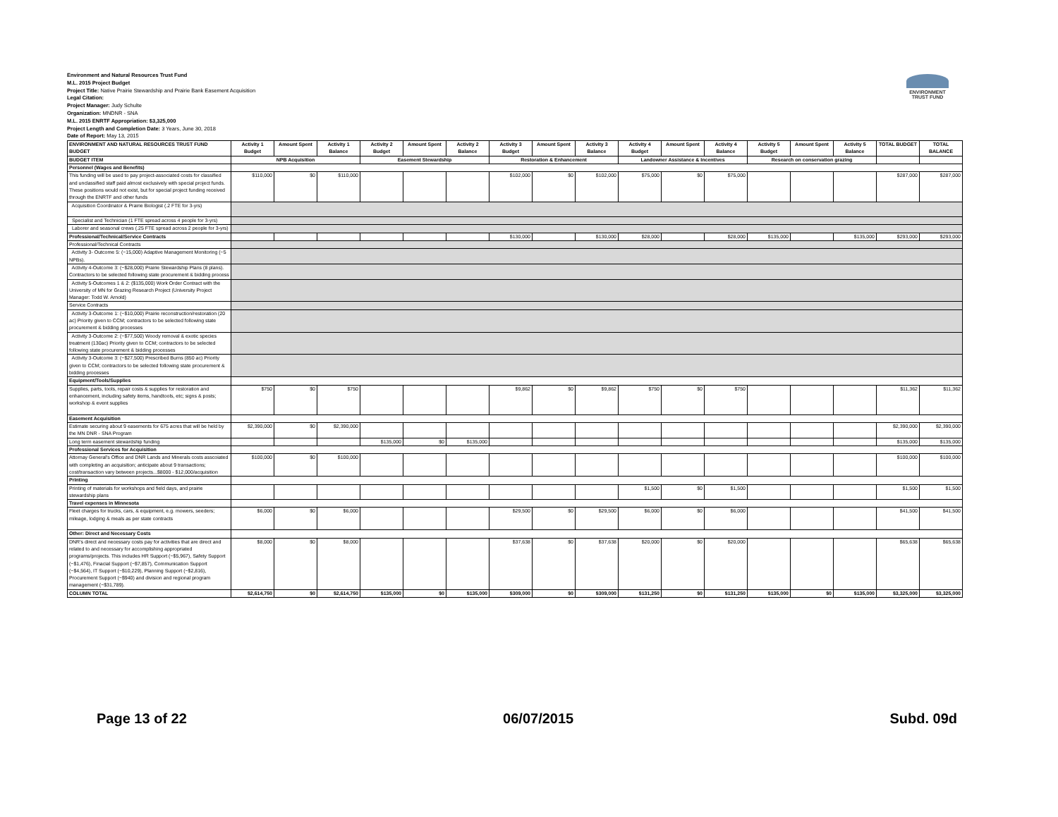ENVIRONMENT
TRUST FUND
Environment and Natural Resources Trust Fund
M.L. 2015 Project Budget
Project Title: Native Prairie Stewardship and Prairie Bank Easement Acquisition
Legal Citation:
Project Manager: Judy Schulte
Organization: MNDNR - SNA
M.L. 2015 ENRTF Appropriation: $3,325,000
Project Length and Completion Date: 3 Years, June 30, 2018
Date of Report: May 13, 2015
| ENVIRONMENT AND NATURAL RESOURCES TRUST FUND BUDGET | Activity 1 Budget | Amount Spent | Activity 1 Balance | Activity 2 Budget | Amount Spent | Activity 2 Balance | Activity 3 Budget | Amount Spent | Activity 3 Balance | Activity 4 Budget | Amount Spent | Activity 4 Balance | Activity 5 Budget | Amount Spent | Activity 5 Balance | TOTAL BUDGET | TOTAL BALANCE |
| --- | --- | --- | --- | --- | --- | --- | --- | --- | --- | --- | --- | --- | --- | --- | --- | --- | --- |
| BUDGET ITEM | NPB Acquisition | | | Easement Stewardship | | | Restoration & Enhancement | | | Landowner Assistance & Incentives | | | Research on conservation grazing | | | | |
| Personnel (Wages and Benefits) | | | | | | | | | | | | | | | | | |
| This funding will be used to pay project-associated costs for classified and unclassified staff paid almost exclusively with special project funds. These positions would not exist, but for special project funding received through the ENRTF and other funds | $110,000 | $0 | $110,000 | | | | $102,000 | $0 | $102,000 | $75,000 | $0 | $75,000 | | | | $287,000 | $287,000 |
| Acquisition Coordinator & Prairie Biologist (.2 FTE for 3-yrs) | | | | | | | | | | | | | | | | | |
| Specialist and Technician (1 FTE spread across 4 people for 3-yrs) | | | | | | | | | | | | | | | | | |
| Laborer and seasonal crews (.25 FTE spread across 2 people for 3-yrs) | | | | | | | | | | | | | | | | | |
| Professional/Technical/Service Contracts | | | | | | | $130,000 | | $130,000 | $28,000 | | $28,000 | $135,000 | | $135,000 | $293,000 | $293,000 |
| Professional/Technical Contracts | | | | | | | | | | | | | | | | | |
| Activity 3- Outcome 5: (~15,000) Adaptive Management Monitoring (~5 NPBs). | | | | | | | | | | | | | | | | | |
| Activity 4-Outcome 3: (~$28,000) Prairie Stewardship Plans (8 plans). Contractors to be selected following state procurement & bidding process | | | | | | | | | | | | | | | | | |
| Activity 5-Outcomes 1 & 2: ($135,000) Work Order Contract with the University of MN for Grazing Research Project (University Project Manager: Todd W. Arnold) | | | | | | | | | | | | | | | | | |
| Service Contracts | | | | | | | | | | | | | | | | | |
| Activity 3-Outcome 1: (~$10,000) Prairie reconstruction/restoration (20 ac) Priority given to CCM; contractors to be selected following state procurement & bidding processes | | | | | | | | | | | | | | | | | |
| Activity 3-Outcome 2: (~$77,500) Woody removal & exotic species treatment (130ac) Priority given to CCM; contractors to be selected following state procurement & bidding processes | | | | | | | | | | | | | | | | | |
| Activity 3-Outcome 3: (~$27,500) Prescribed Burns (850 ac) Priority given to CCM; contractors to be selected following state procurement & bidding processes | | | | | | | | | | | | | | | | | |
| Equipment/Tools/Supplies | | | | | | | | | | | | | | | | | |
| Supplies, parts, tools, repair costs & supplies for restoration and enhancement, including safety items, handtools, etc; signs & posts; workshop & event supplies | $750 | $0 | $750 | | | | $9,862 | $0 | $9,862 | $750 | $0 | $750 | | | | $11,362 | $11,362 |
| Easement Acquisition | | | | | | | | | | | | | | | | | |
| Estimate securing about 9 easements for 675 acres that will be held by the MN DNR - SNA Program | $2,390,000 | $0 | $2,390,000 | | | | | | | | | | | | | $2,390,000 | $2,390,000 |
| Long term easement stewardship funding | | | | $135,000 | $0 | $135,000 | | | | | | | | | | $135,000 | $135,000 |
| Professional Services for Acquisition | | | | | | | | | | | | | | | | | |
| Attornay General's Office and DNR Lands and Minerals costs asscoiated with completing an acquisition; anticipate about 9 transactions; cost/transaction vary between projects...$8000 - $12,000/acquisition | $100,000 | $0 | $100,000 | | | | | | | | | | | | | $100,000 | $100,000 |
| Printing | | | | | | | | | | | | | | | | | |
| Printing of materials for workshops and field days, and prairie stewardship plans | | | | | | | | | | $1,500 | $0 | $1,500 | | | | $1,500 | $1,500 |
| Travel expenses in Minnesota | | | | | | | | | | | | | | | | | |
| Fleet charges for trucks, cars, & equipment, e.g. mowers, seeders; mileage, lodging & meals as per state contracts | $6,000 | $0 | $6,000 | | | | $29,500 | $0 | $29,500 | $6,000 | $0 | $6,000 | | | | $41,500 | $41,500 |
| Other: Direct and Necessary Costs | | | | | | | | | | | | | | | | | |
| DNR's direct and necessary costs pay for activities that are direct and related to and necessary for accomplishing appropriated programs/projects. This includes HR Support (~$5,967), Safety Support (~$1,476), Finacial Support (~$7,857), Communication Support (~$4,564), IT Support (~$10,229), Planning Support (~$2,816), Procurement Support (~$940) and division and regional program management (~$31,789). | $8,000 | $0 | $8,000 | | | | $37,638 | $0 | $37,638 | $20,000 | $0 | $20,000 | | | | $65,638 | $65,638 |
| COLUMN TOTAL | $2,614,750 | $0 | $2,614,750 | $135,000 | $0 | $135,000 | $309,000 | $0 | $309,000 | $131,250 | $0 | $131,250 | $135,000 | $0 | $135,000 | $3,325,000 | $3,325,000 |
Page 13 of 22 06/07/2015 Subd. 09d